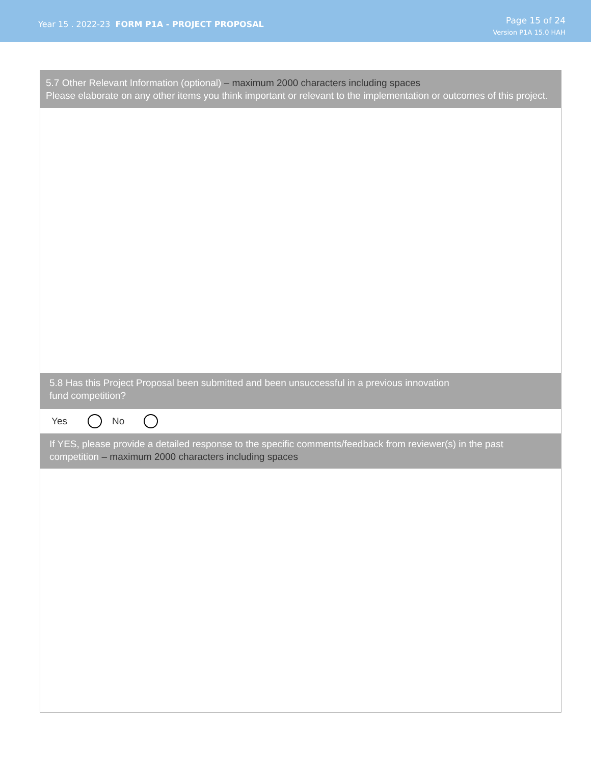Year 15 . 2022-23 FORM P1A - PROJECT PROPOSAL
Page 15 of 24
Version P1A 15.0 HAH
5.7 Other Relevant Information (optional) – maximum 2000 characters including spaces
Please elaborate on any other items you think important or relevant to the implementation or outcomes of this project.
5.8 Has this Project Proposal been submitted and been unsuccessful in a previous innovation
fund competition?
Yes No
If YES, please provide a detailed response to the specific comments/feedback from reviewer(s) in the past competition – maximum 2000 characters including spaces